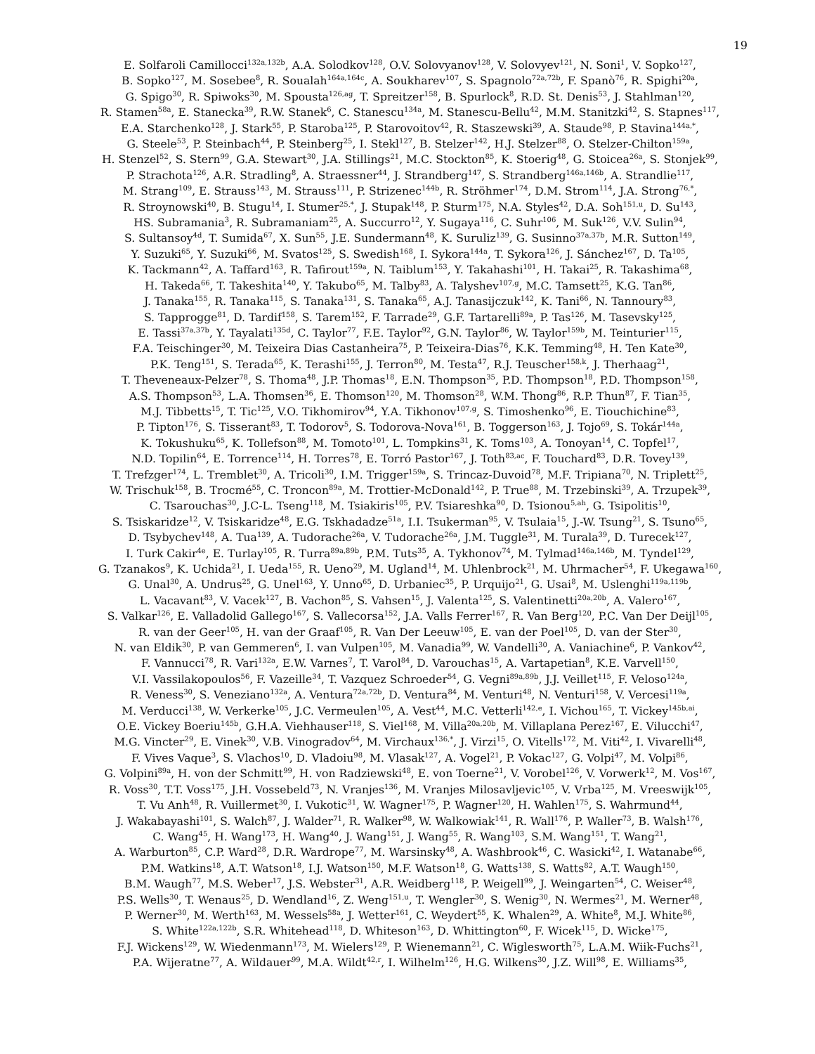19
E. Solfaroli Camillocci<sup>132a,132b</sup>, A.A. Solodkov<sup>128</sup>, O.V. Solovyanov<sup>128</sup>, V. Solovyev<sup>121</sup>, N. Soni<sup>1</sup>, V. Sopko<sup>127</sup>,
B. Sopko<sup>127</sup>, M. Sosebee<sup>8</sup>, R. Soualah<sup>164a,164c</sup>, A. Soukharev<sup>107</sup>, S. Spagnolo<sup>72a,72b</sup>, F. Spanò<sup>76</sup>, R. Spighi<sup>20a</sup>,
G. Spigo<sup>30</sup>, R. Spiwoks<sup>30</sup>, M. Spousta<sup>126,ag</sup>, T. Spreitzer<sup>158</sup>, B. Spurlock<sup>8</sup>, R.D. St. Denis<sup>53</sup>, J. Stahlman<sup>120</sup>,
R. Stamen<sup>58a</sup>, E. Stanecka<sup>39</sup>, R.W. Stanek<sup>6</sup>, C. Stanescu<sup>134a</sup>, M. Stanescu-Bellu<sup>42</sup>, M.M. Stanitzki<sup>42</sup>, S. Stapnes<sup>117</sup>,
E.A. Starchenko<sup>128</sup>, J. Stark<sup>55</sup>, P. Staroba<sup>125</sup>, P. Starovoitov<sup>42</sup>, R. Staszewski<sup>39</sup>, A. Staude<sup>98</sup>, P. Stavina<sup>144a,*</sup>,
G. Steele<sup>53</sup>, P. Steinbach<sup>44</sup>, P. Steinberg<sup>25</sup>, I. Stekl<sup>127</sup>, B. Stelzer<sup>142</sup>, H.J. Stelzer<sup>88</sup>, O. Stelzer-Chilton<sup>159a</sup>,
H. Stenzel<sup>52</sup>, S. Stern<sup>99</sup>, G.A. Stewart<sup>30</sup>, J.A. Stillings<sup>21</sup>, M.C. Stockton<sup>85</sup>, K. Stoerig<sup>48</sup>, G. Stoicea<sup>26a</sup>, S. Stonjek<sup>99</sup>,
P. Strachota<sup>126</sup>, A.R. Stradling<sup>8</sup>, A. Straessner<sup>44</sup>, J. Strandberg<sup>147</sup>, S. Strandberg<sup>146a,146b</sup>, A. Strandlie<sup>117</sup>,
M. Strang<sup>109</sup>, E. Strauss<sup>143</sup>, M. Strauss<sup>111</sup>, P. Strizenec<sup>144b</sup>, R. Ströhmer<sup>174</sup>, D.M. Strom<sup>114</sup>, J.A. Strong<sup>76,*</sup>,
R. Stroynowski<sup>40</sup>, B. Stugu<sup>14</sup>, I. Stumer<sup>25,*</sup>, J. Stupak<sup>148</sup>, P. Sturm<sup>175</sup>, N.A. Styles<sup>42</sup>, D.A. Soh<sup>151,u</sup>, D. Su<sup>143</sup>,
HS. Subramania<sup>3</sup>, R. Subramaniam<sup>25</sup>, A. Succurro<sup>12</sup>, Y. Sugaya<sup>116</sup>, C. Suhr<sup>106</sup>, M. Suk<sup>126</sup>, V.V. Sulin<sup>94</sup>,
S. Sultansoy<sup>4d</sup>, T. Sumida<sup>67</sup>, X. Sun<sup>55</sup>, J.E. Sundermann<sup>48</sup>, K. Suruliz<sup>139</sup>, G. Susinno<sup>37a,37b</sup>, M.R. Sutton<sup>149</sup>,
Y. Suzuki<sup>65</sup>, Y. Suzuki<sup>66</sup>, M. Svatos<sup>125</sup>, S. Swedish<sup>168</sup>, I. Sykora<sup>144a</sup>, T. Sykora<sup>126</sup>, J. Sánchez<sup>167</sup>, D. Ta<sup>105</sup>,
K. Tackmann<sup>42</sup>, A. Taffard<sup>163</sup>, R. Tafirout<sup>159a</sup>, N. Taiblum<sup>153</sup>, Y. Takahashi<sup>101</sup>, H. Takai<sup>25</sup>, R. Takashima<sup>68</sup>,
H. Takeda<sup>66</sup>, T. Takeshita<sup>140</sup>, Y. Takubo<sup>65</sup>, M. Talby<sup>83</sup>, A. Talyshev<sup>107,g</sup>, M.C. Tamsett<sup>25</sup>, K.G. Tan<sup>86</sup>,
J. Tanaka<sup>155</sup>, R. Tanaka<sup>115</sup>, S. Tanaka<sup>131</sup>, S. Tanaka<sup>65</sup>, A.J. Tanasijczuk<sup>142</sup>, K. Tani<sup>66</sup>, N. Tannoury<sup>83</sup>,
S. Tapprogge<sup>81</sup>, D. Tardif<sup>158</sup>, S. Tarem<sup>152</sup>, F. Tarrade<sup>29</sup>, G.F. Tartarelli<sup>89a</sup>, P. Tas<sup>126</sup>, M. Tasevsky<sup>125</sup>,
E. Tassi<sup>37a,37b</sup>, Y. Tayalati<sup>135d</sup>, C. Taylor<sup>77</sup>, F.E. Taylor<sup>92</sup>, G.N. Taylor<sup>86</sup>, W. Taylor<sup>159b</sup>, M. Teinturier<sup>115</sup>,
F.A. Teischinger<sup>30</sup>, M. Teixeira Dias Castanheira<sup>75</sup>, P. Teixeira-Dias<sup>76</sup>, K.K. Temming<sup>48</sup>, H. Ten Kate<sup>30</sup>,
P.K. Teng<sup>151</sup>, S. Terada<sup>65</sup>, K. Terashi<sup>155</sup>, J. Terron<sup>80</sup>, M. Testa<sup>47</sup>, R.J. Teuscher<sup>158,k</sup>, J. Therhaag<sup>21</sup>,
T. Theveneaux-Pelzer<sup>78</sup>, S. Thoma<sup>48</sup>, J.P. Thomas<sup>18</sup>, E.N. Thompson<sup>35</sup>, P.D. Thompson<sup>18</sup>, P.D. Thompson<sup>158</sup>,
A.S. Thompson<sup>53</sup>, L.A. Thomsen<sup>36</sup>, E. Thomson<sup>120</sup>, M. Thomson<sup>28</sup>, W.M. Thong<sup>86</sup>, R.P. Thun<sup>87</sup>, F. Tian<sup>35</sup>,
M.J. Tibbetts<sup>15</sup>, T. Tic<sup>125</sup>, V.O. Tikhomirov<sup>94</sup>, Y.A. Tikhonov<sup>107,g</sup>, S. Timoshenko<sup>96</sup>, E. Tiouchichine<sup>83</sup>,
P. Tipton<sup>176</sup>, S. Tisserant<sup>83</sup>, T. Todorov<sup>5</sup>, S. Todorova-Nova<sup>161</sup>, B. Toggerson<sup>163</sup>, J. Tojo<sup>69</sup>, S. Tokár<sup>144a</sup>,
K. Tokushuku<sup>65</sup>, K. Tollefson<sup>88</sup>, M. Tomoto<sup>101</sup>, L. Tompkins<sup>31</sup>, K. Toms<sup>103</sup>, A. Tonoyan<sup>14</sup>, C. Topfel<sup>17</sup>,
N.D. Topilin<sup>64</sup>, E. Torrence<sup>114</sup>, H. Torres<sup>78</sup>, E. Torró Pastor<sup>167</sup>, J. Toth<sup>83,ac</sup>, F. Touchard<sup>83</sup>, D.R. Tovey<sup>139</sup>,
T. Trefzger<sup>174</sup>, L. Tremblet<sup>30</sup>, A. Tricoli<sup>30</sup>, I.M. Trigger<sup>159a</sup>, S. Trincaz-Duvoid<sup>78</sup>, M.F. Tripiana<sup>70</sup>, N. Triplett<sup>25</sup>,
W. Trischuk<sup>158</sup>, B. Trocmé<sup>55</sup>, C. Troncon<sup>89a</sup>, M. Trottier-McDonald<sup>142</sup>, P. True<sup>88</sup>, M. Trzebinski<sup>39</sup>, A. Trzupek<sup>39</sup>,
C. Tsarouchas<sup>30</sup>, J.C-L. Tseng<sup>118</sup>, M. Tsiakiris<sup>105</sup>, P.V. Tsiareshka<sup>90</sup>, D. Tsionou<sup>5,ah</sup>, G. Tsipolitis<sup>10</sup>,
S. Tsiskaridze<sup>12</sup>, V. Tsiskaridze<sup>48</sup>, E.G. Tskhadadze<sup>51a</sup>, I.I. Tsukerman<sup>95</sup>, V. Tsulaia<sup>15</sup>, J.-W. Tsung<sup>21</sup>, S. Tsuno<sup>65</sup>,
D. Tsybychev<sup>148</sup>, A. Tua<sup>139</sup>, A. Tudorache<sup>26a</sup>, V. Tudorache<sup>26a</sup>, J.M. Tuggle<sup>31</sup>, M. Turala<sup>39</sup>, D. Turecek<sup>127</sup>,
I. Turk Cakir<sup>4e</sup>, E. Turlay<sup>105</sup>, R. Turra<sup>89a,89b</sup>, P.M. Tuts<sup>35</sup>, A. Tykhonov<sup>74</sup>, M. Tylmad<sup>146a,146b</sup>, M. Tyndel<sup>129</sup>,
G. Tzanakos<sup>9</sup>, K. Uchida<sup>21</sup>, I. Ueda<sup>155</sup>, R. Ueno<sup>29</sup>, M. Ugland<sup>14</sup>, M. Uhlenbrock<sup>21</sup>, M. Uhrmacher<sup>54</sup>, F. Ukegawa<sup>160</sup>,
G. Unal<sup>30</sup>, A. Undrus<sup>25</sup>, G. Unel<sup>163</sup>, Y. Unno<sup>65</sup>, D. Urbaniec<sup>35</sup>, P. Urquijo<sup>21</sup>, G. Usai<sup>8</sup>, M. Uslenghi<sup>119a,119b</sup>,
L. Vacavant<sup>83</sup>, V. Vacek<sup>127</sup>, B. Vachon<sup>85</sup>, S. Vahsen<sup>15</sup>, J. Valenta<sup>125</sup>, S. Valentinetti<sup>20a,20b</sup>, A. Valero<sup>167</sup>,
S. Valkar<sup>126</sup>, E. Valladolid Gallego<sup>167</sup>, S. Vallecorsa<sup>152</sup>, J.A. Valls Ferrer<sup>167</sup>, R. Van Berg<sup>120</sup>, P.C. Van Der Deijl<sup>105</sup>,
R. van der Geer<sup>105</sup>, H. van der Graaf<sup>105</sup>, R. Van Der Leeuw<sup>105</sup>, E. van der Poel<sup>105</sup>, D. van der Ster<sup>30</sup>,
N. van Eldik<sup>30</sup>, P. van Gemmeren<sup>6</sup>, I. van Vulpen<sup>105</sup>, M. Vanadia<sup>99</sup>, W. Vandelli<sup>30</sup>, A. Vaniachine<sup>6</sup>, P. Vankov<sup>42</sup>,
F. Vannucci<sup>78</sup>, R. Vari<sup>132a</sup>, E.W. Varnes<sup>7</sup>, T. Varol<sup>84</sup>, D. Varouchas<sup>15</sup>, A. Vartapetian<sup>8</sup>, K.E. Varvell<sup>150</sup>,
V.I. Vassilakopoulos<sup>56</sup>, F. Vazeille<sup>34</sup>, T. Vazquez Schroeder<sup>54</sup>, G. Vegni<sup>89a,89b</sup>, J.J. Veillet<sup>115</sup>, F. Veloso<sup>124a</sup>,
R. Veness<sup>30</sup>, S. Veneziano<sup>132a</sup>, A. Ventura<sup>72a,72b</sup>, D. Ventura<sup>84</sup>, M. Venturi<sup>48</sup>, N. Venturi<sup>158</sup>, V. Vercesi<sup>119a</sup>,
M. Verducci<sup>138</sup>, W. Verkerke<sup>105</sup>, J.C. Vermeulen<sup>105</sup>, A. Vest<sup>44</sup>, M.C. Vetterli<sup>142,e</sup>, I. Vichou<sup>165</sup>, T. Vickey<sup>145b,ai</sup>,
O.E. Vickey Boeriu<sup>145b</sup>, G.H.A. Viehhauser<sup>118</sup>, S. Viel<sup>168</sup>, M. Villa<sup>20a,20b</sup>, M. Villaplana Perez<sup>167</sup>, E. Vilucchi<sup>47</sup>,
M.G. Vincter<sup>29</sup>, E. Vinek<sup>30</sup>, V.B. Vinogradov<sup>64</sup>, M. Virchaux<sup>136,*</sup>, J. Virzi<sup>15</sup>, O. Vitells<sup>172</sup>, M. Viti<sup>42</sup>, I. Vivarelli<sup>48</sup>,
F. Vives Vaque<sup>3</sup>, S. Vlachos<sup>10</sup>, D. Vladoiu<sup>98</sup>, M. Vlasak<sup>127</sup>, A. Vogel<sup>21</sup>, P. Vokac<sup>127</sup>, G. Volpi<sup>47</sup>, M. Volpi<sup>86</sup>,
G. Volpini<sup>89a</sup>, H. von der Schmitt<sup>99</sup>, H. von Radziewski<sup>48</sup>, E. von Toerne<sup>21</sup>, V. Vorobel<sup>126</sup>, V. Vorwerk<sup>12</sup>, M. Vos<sup>167</sup>,
R. Voss<sup>30</sup>, T.T. Voss<sup>175</sup>, J.H. Vossebeld<sup>73</sup>, N. Vranjes<sup>136</sup>, M. Vranjes Milosavljevic<sup>105</sup>, V. Vrba<sup>125</sup>, M. Vreeswijk<sup>105</sup>,
T. Vu Anh<sup>48</sup>, R. Vuillermet<sup>30</sup>, I. Vukotic<sup>31</sup>, W. Wagner<sup>175</sup>, P. Wagner<sup>120</sup>, H. Wahlen<sup>175</sup>, S. Wahrmund<sup>44</sup>,
J. Wakabayashi<sup>101</sup>, S. Walch<sup>87</sup>, J. Walder<sup>71</sup>, R. Walker<sup>98</sup>, W. Walkowiak<sup>141</sup>, R. Wall<sup>176</sup>, P. Waller<sup>73</sup>, B. Walsh<sup>176</sup>,
C. Wang<sup>45</sup>, H. Wang<sup>173</sup>, H. Wang<sup>40</sup>, J. Wang<sup>151</sup>, J. Wang<sup>55</sup>, R. Wang<sup>103</sup>, S.M. Wang<sup>151</sup>, T. Wang<sup>21</sup>,
A. Warburton<sup>85</sup>, C.P. Ward<sup>28</sup>, D.R. Wardrope<sup>77</sup>, M. Warsinsky<sup>48</sup>, A. Washbrook<sup>46</sup>, C. Wasicki<sup>42</sup>, I. Watanabe<sup>66</sup>,
P.M. Watkins<sup>18</sup>, A.T. Watson<sup>18</sup>, I.J. Watson<sup>150</sup>, M.F. Watson<sup>18</sup>, G. Watts<sup>138</sup>, S. Watts<sup>82</sup>, A.T. Waugh<sup>150</sup>,
B.M. Waugh<sup>77</sup>, M.S. Weber<sup>17</sup>, J.S. Webster<sup>31</sup>, A.R. Weidberg<sup>118</sup>, P. Weigell<sup>99</sup>, J. Weingarten<sup>54</sup>, C. Weiser<sup>48</sup>,
P.S. Wells<sup>30</sup>, T. Wenaus<sup>25</sup>, D. Wendland<sup>16</sup>, Z. Weng<sup>151,u</sup>, T. Wengler<sup>30</sup>, S. Wenig<sup>30</sup>, N. Wermes<sup>21</sup>, M. Werner<sup>48</sup>,
P. Werner<sup>30</sup>, M. Werth<sup>163</sup>, M. Wessels<sup>58a</sup>, J. Wetter<sup>161</sup>, C. Weydert<sup>55</sup>, K. Whalen<sup>29</sup>, A. White<sup>8</sup>, M.J. White<sup>86</sup>,
S. White<sup>122a,122b</sup>, S.R. Whitehead<sup>118</sup>, D. Whiteson<sup>163</sup>, D. Whittington<sup>60</sup>, F. Wicek<sup>115</sup>, D. Wicke<sup>175</sup>,
F.J. Wickens<sup>129</sup>, W. Wiedenmann<sup>173</sup>, M. Wielers<sup>129</sup>, P. Wienemann<sup>21</sup>, C. Wiglesworth<sup>75</sup>, L.A.M. Wiik-Fuchs<sup>21</sup>,
P.A. Wijeratne<sup>77</sup>, A. Wildauer<sup>99</sup>, M.A. Wildt<sup>42,r</sup>, I. Wilhelm<sup>126</sup>, H.G. Wilkens<sup>30</sup>, J.Z. Will<sup>98</sup>, E. Williams<sup>35</sup>,